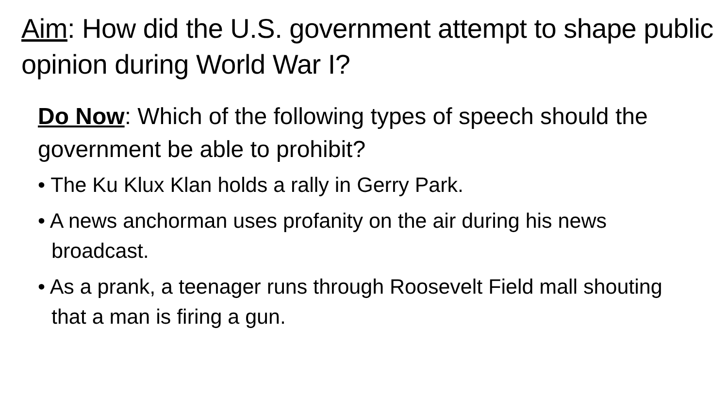Aim: How did the U.S. government attempt to shape public opinion during World War I?
Do Now: Which of the following types of speech should the government be able to prohibit?
• The Ku Klux Klan holds a rally in Gerry Park.
• A news anchorman uses profanity on the air during his news broadcast.
• As a prank, a teenager runs through Roosevelt Field mall shouting that a man is firing a gun.